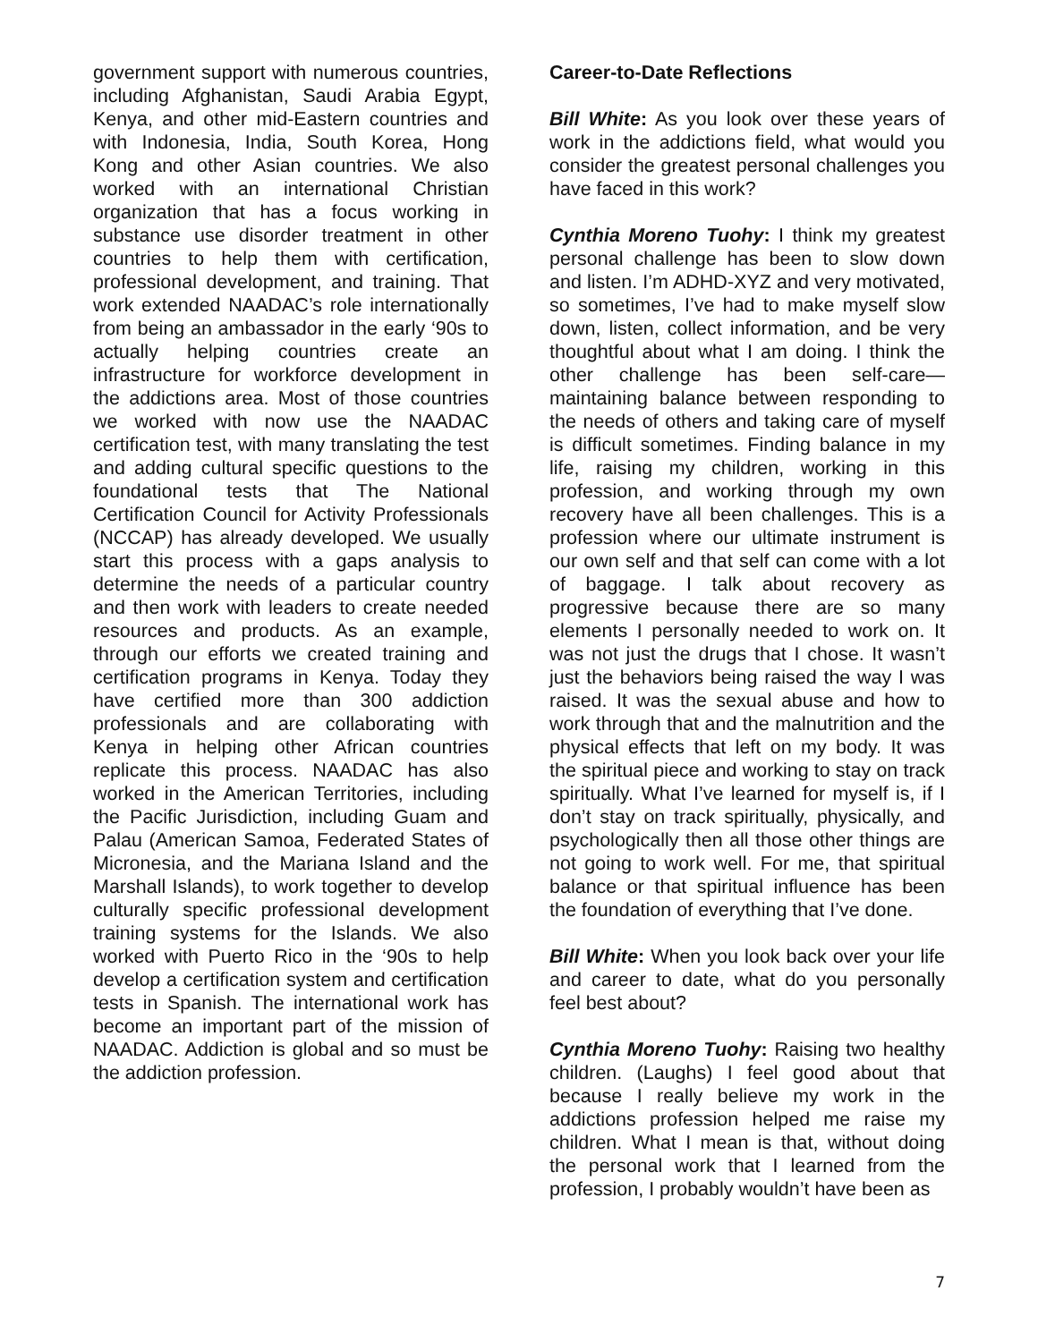government support with numerous countries, including Afghanistan, Saudi Arabia Egypt, Kenya, and other mid-Eastern countries and with Indonesia, India, South Korea, Hong Kong and other Asian countries. We also worked with an international Christian organization that has a focus working in substance use disorder treatment in other countries to help them with certification, professional development, and training. That work extended NAADAC’s role internationally from being an ambassador in the early ‘90s to actually helping countries create an infrastructure for workforce development in the addictions area. Most of those countries we worked with now use the NAADAC certification test, with many translating the test and adding cultural specific questions to the foundational tests that The National Certification Council for Activity Professionals (NCCAP) has already developed. We usually start this process with a gaps analysis to determine the needs of a particular country and then work with leaders to create needed resources and products. As an example, through our efforts we created training and certification programs in Kenya. Today they have certified more than 300 addiction professionals and are collaborating with Kenya in helping other African countries replicate this process. NAADAC has also worked in the American Territories, including the Pacific Jurisdiction, including Guam and Palau (American Samoa, Federated States of Micronesia, and the Mariana Island and the Marshall Islands), to work together to develop culturally specific professional development training systems for the Islands. We also worked with Puerto Rico in the ‘90s to help develop a certification system and certification tests in Spanish. The international work has become an important part of the mission of NAADAC. Addiction is global and so must be the addiction profession.
Career-to-Date Reflections
Bill White: As you look over these years of work in the addictions field, what would you consider the greatest personal challenges you have faced in this work?
Cynthia Moreno Tuohy: I think my greatest personal challenge has been to slow down and listen. I’m ADHD-XYZ and very motivated, so sometimes, I’ve had to make myself slow down, listen, collect information, and be very thoughtful about what I am doing. I think the other challenge has been self-care—maintaining balance between responding to the needs of others and taking care of myself is difficult sometimes. Finding balance in my life, raising my children, working in this profession, and working through my own recovery have all been challenges. This is a profession where our ultimate instrument is our own self and that self can come with a lot of baggage. I talk about recovery as progressive because there are so many elements I personally needed to work on. It was not just the drugs that I chose. It wasn’t just the behaviors being raised the way I was raised. It was the sexual abuse and how to work through that and the malnutrition and the physical effects that left on my body. It was the spiritual piece and working to stay on track spiritually. What I’ve learned for myself is, if I don’t stay on track spiritually, physically, and psychologically then all those other things are not going to work well. For me, that spiritual balance or that spiritual influence has been the foundation of everything that I’ve done.
Bill White: When you look back over your life and career to date, what do you personally feel best about?
Cynthia Moreno Tuohy: Raising two healthy children. (Laughs) I feel good about that because I really believe my work in the addictions profession helped me raise my children. What I mean is that, without doing the personal work that I learned from the profession, I probably wouldn’t have been as
7